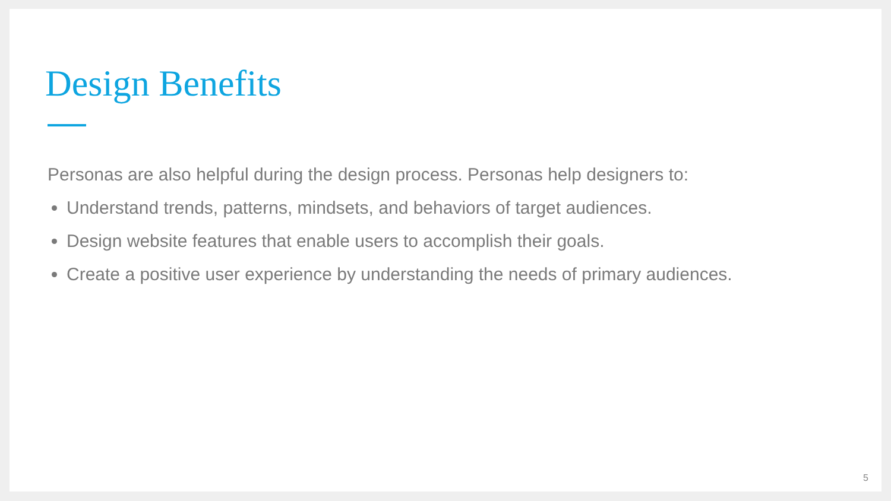Design Benefits
Personas are also helpful during the design process. Personas help designers to:
Understand trends, patterns, mindsets, and behaviors of target audiences.
Design website features that enable users to accomplish their goals.
Create a positive user experience by understanding the needs of primary audiences.
5